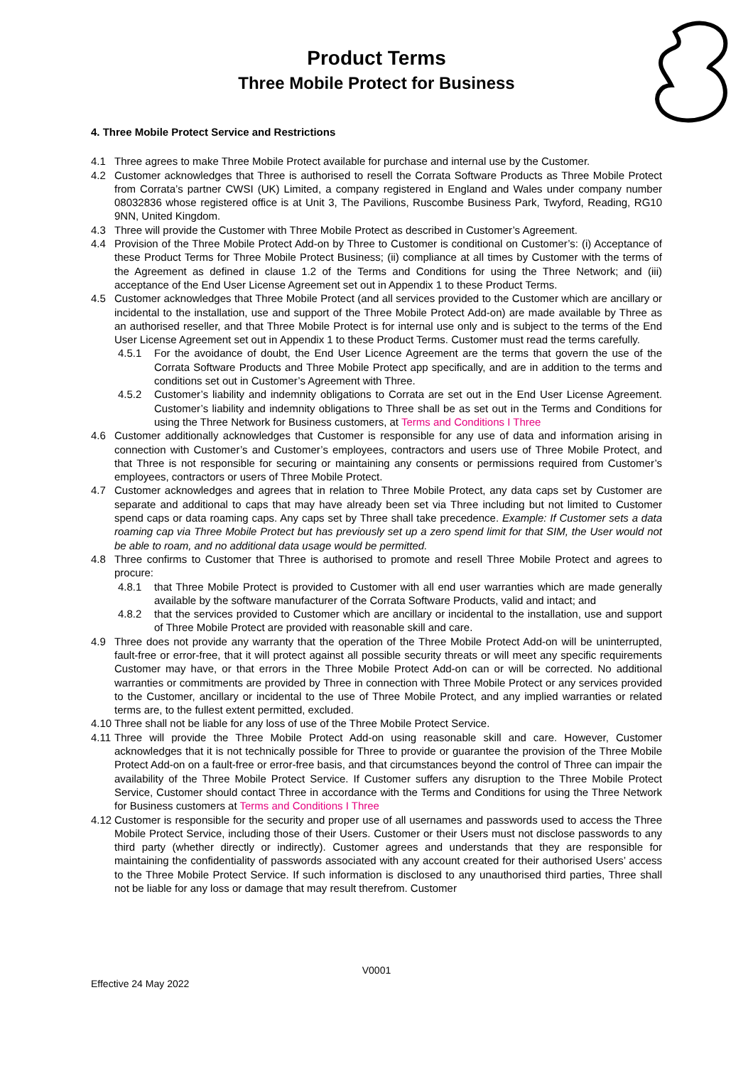Product Terms
Three Mobile Protect for Business
4. Three Mobile Protect Service and Restrictions
4.1 Three agrees to make Three Mobile Protect available for purchase and internal use by the Customer.
4.2 Customer acknowledges that Three is authorised to resell the Corrata Software Products as Three Mobile Protect from Corrata’s partner CWSI (UK) Limited, a company registered in England and Wales under company number 08032836 whose registered office is at Unit 3, The Pavilions, Ruscombe Business Park, Twyford, Reading, RG10 9NN, United Kingdom.
4.3 Three will provide the Customer with Three Mobile Protect as described in Customer’s Agreement.
4.4 Provision of the Three Mobile Protect Add-on by Three to Customer is conditional on Customer’s: (i) Acceptance of these Product Terms for Three Mobile Protect Business; (ii) compliance at all times by Customer with the terms of the Agreement as defined in clause 1.2 of the Terms and Conditions for using the Three Network; and (iii) acceptance of the End User License Agreement set out in Appendix 1 to these Product Terms.
4.5 Customer acknowledges that Three Mobile Protect (and all services provided to the Customer which are ancillary or incidental to the installation, use and support of the Three Mobile Protect Add-on) are made available by Three as an authorised reseller, and that Three Mobile Protect is for internal use only and is subject to the terms of the End User License Agreement set out in Appendix 1 to these Product Terms. Customer must read the terms carefully.
4.5.1 For the avoidance of doubt, the End User Licence Agreement are the terms that govern the use of the Corrata Software Products and Three Mobile Protect app specifically, and are in addition to the terms and conditions set out in Customer’s Agreement with Three.
4.5.2 Customer’s liability and indemnity obligations to Corrata are set out in the End User License Agreement. Customer’s liability and indemnity obligations to Three shall be as set out in the Terms and Conditions for using the Three Network for Business customers, at Terms and Conditions I Three
4.6 Customer additionally acknowledges that Customer is responsible for any use of data and information arising in connection with Customer’s and Customer’s employees, contractors and users use of Three Mobile Protect, and that Three is not responsible for securing or maintaining any consents or permissions required from Customer’s employees, contractors or users of Three Mobile Protect.
4.7 Customer acknowledges and agrees that in relation to Three Mobile Protect, any data caps set by Customer are separate and additional to caps that may have already been set via Three including but not limited to Customer spend caps or data roaming caps. Any caps set by Three shall take precedence. Example: If Customer sets a data roaming cap via Three Mobile Protect but has previously set up a zero spend limit for that SIM, the User would not be able to roam, and no additional data usage would be permitted.
4.8 Three confirms to Customer that Three is authorised to promote and resell Three Mobile Protect and agrees to procure:
4.8.1 that Three Mobile Protect is provided to Customer with all end user warranties which are made generally available by the software manufacturer of the Corrata Software Products, valid and intact; and
4.8.2 that the services provided to Customer which are ancillary or incidental to the installation, use and support of Three Mobile Protect are provided with reasonable skill and care.
4.9 Three does not provide any warranty that the operation of the Three Mobile Protect Add-on will be uninterrupted, fault-free or error-free, that it will protect against all possible security threats or will meet any specific requirements Customer may have, or that errors in the Three Mobile Protect Add-on can or will be corrected. No additional warranties or commitments are provided by Three in connection with Three Mobile Protect or any services provided to the Customer, ancillary or incidental to the use of Three Mobile Protect, and any implied warranties or related terms are, to the fullest extent permitted, excluded.
4.10 Three shall not be liable for any loss of use of the Three Mobile Protect Service.
4.11 Three will provide the Three Mobile Protect Add-on using reasonable skill and care. However, Customer acknowledges that it is not technically possible for Three to provide or guarantee the provision of the Three Mobile Protect Add-on on a fault-free or error-free basis, and that circumstances beyond the control of Three can impair the availability of the Three Mobile Protect Service. If Customer suffers any disruption to the Three Mobile Protect Service, Customer should contact Three in accordance with the Terms and Conditions for using the Three Network for Business customers at Terms and Conditions I Three
4.12 Customer is responsible for the security and proper use of all usernames and passwords used to access the Three Mobile Protect Service, including those of their Users. Customer or their Users must not disclose passwords to any third party (whether directly or indirectly). Customer agrees and understands that they are responsible for maintaining the confidentiality of passwords associated with any account created for their authorised Users’ access to the Three Mobile Protect Service. If such information is disclosed to any unauthorised third parties, Three shall not be liable for any loss or damage that may result therefrom. Customer
V0001
Effective 24 May 2022